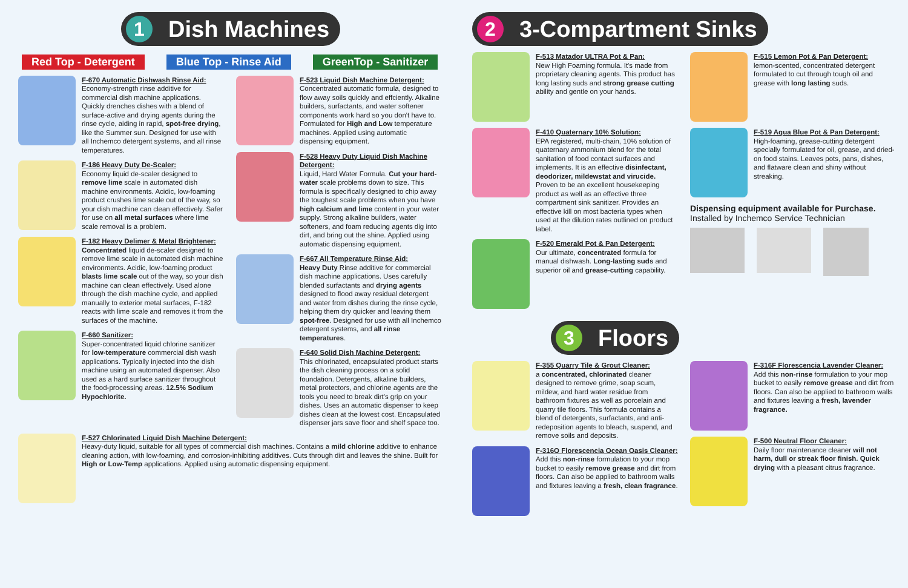1 Dish Machines
Red Top - Detergent Blue Top - Rinse Aid GreenTop - Sanitizer
F-670 Automatic Dishwash Rinse Aid:
Economy-strength rinse additive for commercial dish machine applications. Quickly drenches dishes with a blend of surface-active and drying agents during the rinse cycle, aiding in rapid, spot-free drying, like the Summer sun. Designed for use with all Inchemco detergent systems, and all rinse temperatures.
F-186 Heavy Duty De-Scaler:
Economy liquid de-scaler designed to remove lime scale in automated dish machine environments. Acidic, low-foaming product crushes lime scale out of the way, so your dish machine can clean effectively. Safer for use on all metal surfaces where lime scale removal is a problem.
F-182 Heavy Delimer & Metal Brightener:
Concentrated liquid de-scaler designed to remove lime scale in automated dish machine environments. Acidic, low-foaming product blasts lime scale out of the way, so your dish machine can clean effectively. Used alone through the dish machine cycle, and applied manually to exterior metal surfaces, F-182 reacts with lime scale and removes it from the surfaces of the machine.
F-660 Sanitizer:
Super-concentrated liquid chlorine sanitizer for low-temperature commercial dish wash applications. Typically injected into the dish machine using an automated dispenser. Also used as a hard surface sanitizer throughout the food-processing areas. 12.5% Sodium Hypochlorite.
F-523 Liquid Dish Machine Detergent:
Concentrated automatic formula, designed to flow away soils quickly and effciently. Alkaline builders, surfactants, and water softener components work hard so you don't have to. Formulated for High and Low temperature machines. Applied using automatic dispensing equipment.
F-528 Heavy Duty Liquid Dish Machine Detergent:
Liquid, Hard Water Formula. Cut your hard-water scale problems down to size. This formula is specifically designed to chip away the toughest scale problems when you have high calcium and lime content in your water supply. Strong alkaline builders, water softeners, and foam reducing agents dig into dirt, and bring out the shine. Applied using automatic dispensing equipment.
F-667 All Temperature Rinse Aid:
Heavy Duty Rinse additive for commercial dish machine applications. Uses carefully blended surfactants and drying agents designed to flood away residual detergent and water from dishes during the rinse cycle, helping them dry quicker and leaving them spot-free. Designed for use with all Inchemco detergent systems, and all rinse temperatures.
F-640 Solid Dish Machine Detergent:
This chlorinated, encapsulated product starts the dish cleaning process on a solid foundation. Detergents, alkaline builders, metal protectors, and chlorine agents are the tools you need to break dirt's grip on your dishes. Uses an automatic dispenser to keep dishes clean at the lowest cost. Encapsulated dispenser jars save floor and shelf space too.
F-527 Chlorinated Liquid Dish Machine Detergent:
Heavy-duty liquid, suitable for all types of commercial dish machines. Contains a mild chlorine additive to enhance cleaning action, with low-foaming, and corrosion-inhibiting additives. Cuts through dirt and leaves the shine. Built for High or Low-Temp applications. Applied using automatic dispensing equipment.
2 3-Compartment Sinks
F-513 Matador ULTRA Pot & Pan:
New High Foaming formula. It's made from proprietary cleaning agents. This product has long lasting suds and strong grease cutting ability and gentle on your hands.
F-410 Quaternary 10% Solution:
EPA registered, multi-chain, 10% solution of quaternary ammonium blend for the total sanitation of food contact surfaces and implements. It is an effective disinfectant, deodorizer, mildewstat and virucide. Proven to be an excellent housekeeping product as well as an effective three compartment sink sanitizer. Provides an effective kill on most bacteria types when used at the dilution rates outlined on product label.
F-520 Emerald Pot & Pan Detergent:
Our ultimate, concentrated formula for manual dishwash. Long-lasting suds and superior oil and grease-cutting capability.
F-515 Lemon Pot & Pan Detergent:
lemon-scented, concentrated detergent formulated to cut through tough oil and grease with long lasting suds.
F-519 Aqua Blue Pot & Pan Detergent:
High-foaming, grease-cutting detergent specially formulated for oil, grease, and dried-on food stains. Leaves pots, pans, dishes, and flatware clean and shiny without streaking.
Dispensing equipment available for Purchase.
Installed by Inchemco Service Technician
3 Floors
F-355 Quarry Tile & Grout Cleaner:
a concentrated, chlorinated cleaner designed to remove grime, soap scum, mildew, and hard water residue from bathroom fixtures as well as porcelain and quarry tile floors. This formula contains a blend of detergents, surfactants, and anti-redeposition agents to bleach, suspend, and remove soils and deposits.
F-316O Florescencia Ocean Oasis Cleaner:
Add this non-rinse formulation to your mop bucket to easily remove grease and dirt from floors. Can also be applied to bathroom walls and fixtures leaving a fresh, clean fragrance.
F-316F Florescencia Lavender Cleaner:
Add this non-rinse formulation to your mop bucket to easily remove grease and dirt from floors. Can also be applied to bathroom walls and fixtures leaving a fresh, lavender fragrance.
F-500 Neutral Floor Cleaner:
Daily floor maintenance cleaner will not harm, dull or streak floor finish. Quick drying with a pleasant citrus fragrance.